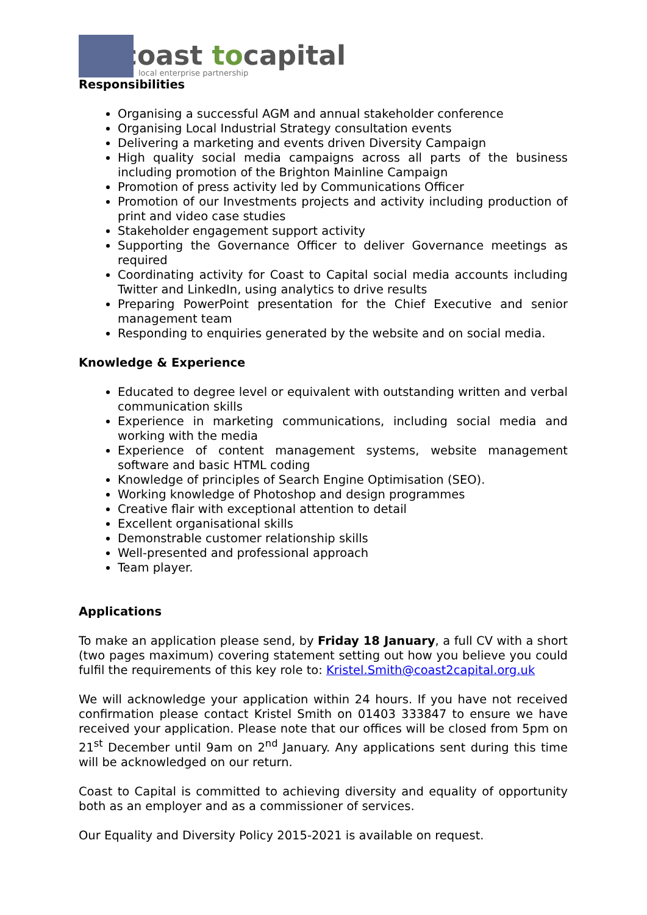coast tocapital
local enterprise partnership
Responsibilities
Organising a successful AGM and annual stakeholder conference
Organising Local Industrial Strategy consultation events
Delivering a marketing and events driven Diversity Campaign
High quality social media campaigns across all parts of the business including promotion of the Brighton Mainline Campaign
Promotion of press activity led by Communications Officer
Promotion of our Investments projects and activity including production of print and video case studies
Stakeholder engagement support activity
Supporting the Governance Officer to deliver Governance meetings as required
Coordinating activity for Coast to Capital social media accounts including Twitter and LinkedIn, using analytics to drive results
Preparing PowerPoint presentation for the Chief Executive and senior management team
Responding to enquiries generated by the website and on social media.
Knowledge & Experience
Educated to degree level or equivalent with outstanding written and verbal communication skills
Experience in marketing communications, including social media and working with the media
Experience of content management systems, website management software and basic HTML coding
Knowledge of principles of Search Engine Optimisation (SEO).
Working knowledge of Photoshop and design programmes
Creative flair with exceptional attention to detail
Excellent organisational skills
Demonstrable customer relationship skills
Well-presented and professional approach
Team player.
Applications
To make an application please send, by Friday 18 January, a full CV with a short (two pages maximum) covering statement setting out how you believe you could fulfil the requirements of this key role to: Kristel.Smith@coast2capital.org.uk
We will acknowledge your application within 24 hours. If you have not received confirmation please contact Kristel Smith on 01403 333847 to ensure we have received your application. Please note that our offices will be closed from 5pm on 21<sup>st</sup> December until 9am on 2<sup>nd</sup> January. Any applications sent during this time will be acknowledged on our return.
Coast to Capital is committed to achieving diversity and equality of opportunity both as an employer and as a commissioner of services.
Our Equality and Diversity Policy 2015-2021 is available on request.